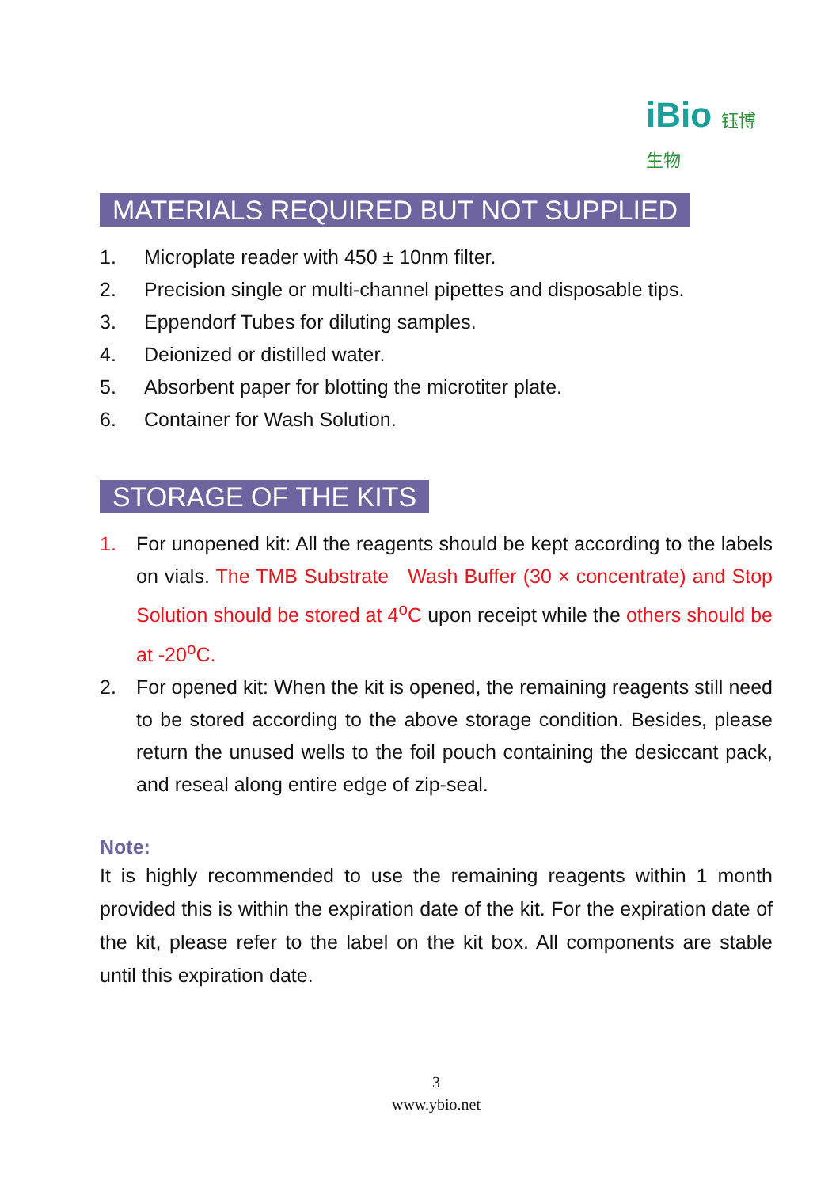iBio 钰博生物
MATERIALS REQUIRED BUT NOT SUPPLIED
1. Microplate reader with 450 ± 10nm filter.
2. Precision single or multi-channel pipettes and disposable tips.
3. Eppendorf Tubes for diluting samples.
4. Deionized or distilled water.
5. Absorbent paper for blotting the microtiter plate.
6. Container for Wash Solution.
STORAGE OF THE KITS
1. For unopened kit: All the reagents should be kept according to the labels on vials. The TMB Substrate Wash Buffer (30 × concentrate) and Stop Solution should be stored at 4<sup>o</sup>C upon receipt while the others should be at -20<sup>o</sup>C.
2. For opened kit: When the kit is opened, the remaining reagents still need to be stored according to the above storage condition. Besides, please return the unused wells to the foil pouch containing the desiccant pack, and reseal along entire edge of zip-seal.
Note:
It is highly recommended to use the remaining reagents within 1 month provided this is within the expiration date of the kit. For the expiration date of the kit, please refer to the label on the kit box. All components are stable until this expiration date.
3
www.ybio.net